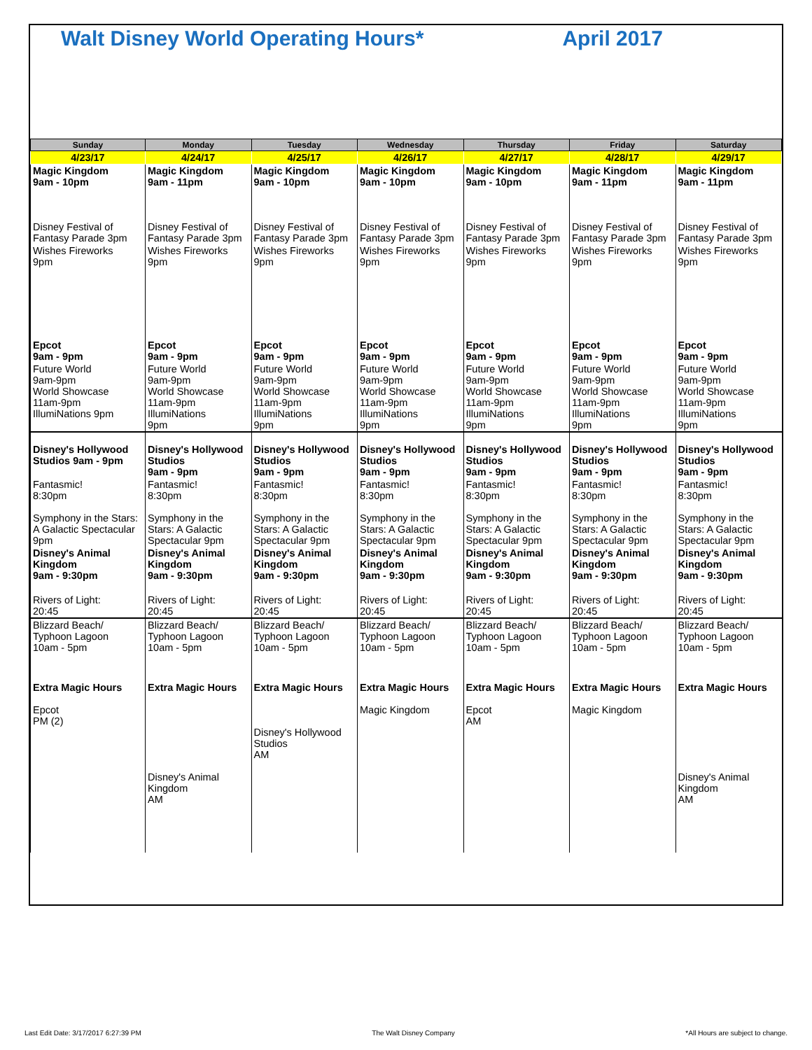Walt Disney World Operating Hours* April 2017
| Sunday | Monday | Tuesday | Wednesday | Thursday | Friday | Saturday |
| --- | --- | --- | --- | --- | --- | --- |
| 4/23/17 | 4/24/17 | 4/25/17 | 4/26/17 | 4/27/17 | 4/28/17 | 4/29/17 |
| Magic Kingdom 9am - 10pm | Magic Kingdom 9am - 11pm | Magic Kingdom 9am - 10pm | Magic Kingdom 9am - 10pm | Magic Kingdom 9am - 10pm | Magic Kingdom 9am - 11pm | Magic Kingdom 9am - 11pm |
| Disney Festival of Fantasy Parade 3pm | Disney Festival of Fantasy Parade 3pm | Disney Festival of Fantasy Parade 3pm | Disney Festival of Fantasy Parade 3pm | Disney Festival of Fantasy Parade 3pm | Disney Festival of Fantasy Parade 3pm | Disney Festival of Fantasy Parade 3pm |
| Wishes Fireworks 9pm | Wishes Fireworks 9pm | Wishes Fireworks 9pm | Wishes Fireworks 9pm | Wishes Fireworks 9pm | Wishes Fireworks 9pm | Wishes Fireworks 9pm |
| Epcot 9am - 9pm | Epcot 9am - 9pm | Epcot 9am - 9pm | Epcot 9am - 9pm | Epcot 9am - 9pm | Epcot 9am - 9pm | Epcot 9am - 9pm |
| Future World 9am-9pm World Showcase 11am-9pm IllumiNations 9pm | Future World 9am-9pm World Showcase 11am-9pm IllumiNations 9pm | Future World 9am-9pm World Showcase 11am-9pm IllumiNations 9pm | Future World 9am-9pm World Showcase 11am-9pm IllumiNations 9pm | Future World 9am-9pm World Showcase 11am-9pm IllumiNations 9pm | Future World 9am-9pm World Showcase 11am-9pm IllumiNations 9pm | Future World 9am-9pm World Showcase 11am-9pm IllumiNations 9pm |
| Disney's Hollywood Studios 9am - 9pm | Disney's Hollywood Studios 9am - 9pm | Disney's Hollywood Studios 9am - 9pm | Disney's Hollywood Studios 9am - 9pm | Disney's Hollywood Studios 9am - 9pm | Disney's Hollywood Studios 9am - 9pm | Disney's Hollywood Studios 9am - 9pm |
| Fantasmic! 8:30pm Symphony in the Stars: A Galactic Spectacular 9pm | Fantasmic! 8:30pm Symphony in the Stars: A Galactic Spectacular 9pm | Fantasmic! 8:30pm Symphony in the Stars: A Galactic Spectacular 9pm | Fantasmic! 8:30pm Symphony in the Stars: A Galactic Spectacular 9pm | Fantasmic! 8:30pm Symphony in the Stars: A Galactic Spectacular 9pm | Fantasmic! 8:30pm Symphony in the Stars: A Galactic Spectacular 9pm | Fantasmic! 8:30pm Symphony in the Stars: A Galactic Spectacular 9pm |
| Disney's Animal Kingdom 9am - 9:30pm | Disney's Animal Kingdom 9am - 9:30pm | Disney's Animal Kingdom 9am - 9:30pm | Disney's Animal Kingdom 9am - 9:30pm | Disney's Animal Kingdom 9am - 9:30pm | Disney's Animal Kingdom 9am - 9:30pm | Disney's Animal Kingdom 9am - 9:30pm |
| Rivers of Light: 20:45 | Rivers of Light: 20:45 | Rivers of Light: 20:45 | Rivers of Light: 20:45 | Rivers of Light: 20:45 | Rivers of Light: 20:45 | Rivers of Light: 20:45 |
| Blizzard Beach/ Typhoon Lagoon 10am - 5pm | Blizzard Beach/ Typhoon Lagoon 10am - 5pm | Blizzard Beach/ Typhoon Lagoon 10am - 5pm | Blizzard Beach/ Typhoon Lagoon 10am - 5pm | Blizzard Beach/ Typhoon Lagoon 10am - 5pm | Blizzard Beach/ Typhoon Lagoon 10am - 5pm | Blizzard Beach/ Typhoon Lagoon 10am - 5pm |
| Extra Magic Hours Epcot PM (2) | Extra Magic Hours Disney's Animal Kingdom AM | Extra Magic Hours Disney's Hollywood Studios AM | Extra Magic Hours Magic Kingdom | Extra Magic Hours Epcot AM | Extra Magic Hours Magic Kingdom | Extra Magic Hours Disney's Animal Kingdom AM |
Last Edit Date: 3/17/2017 6:27:39 PM The Walt Disney Company *All Hours are subject to change.